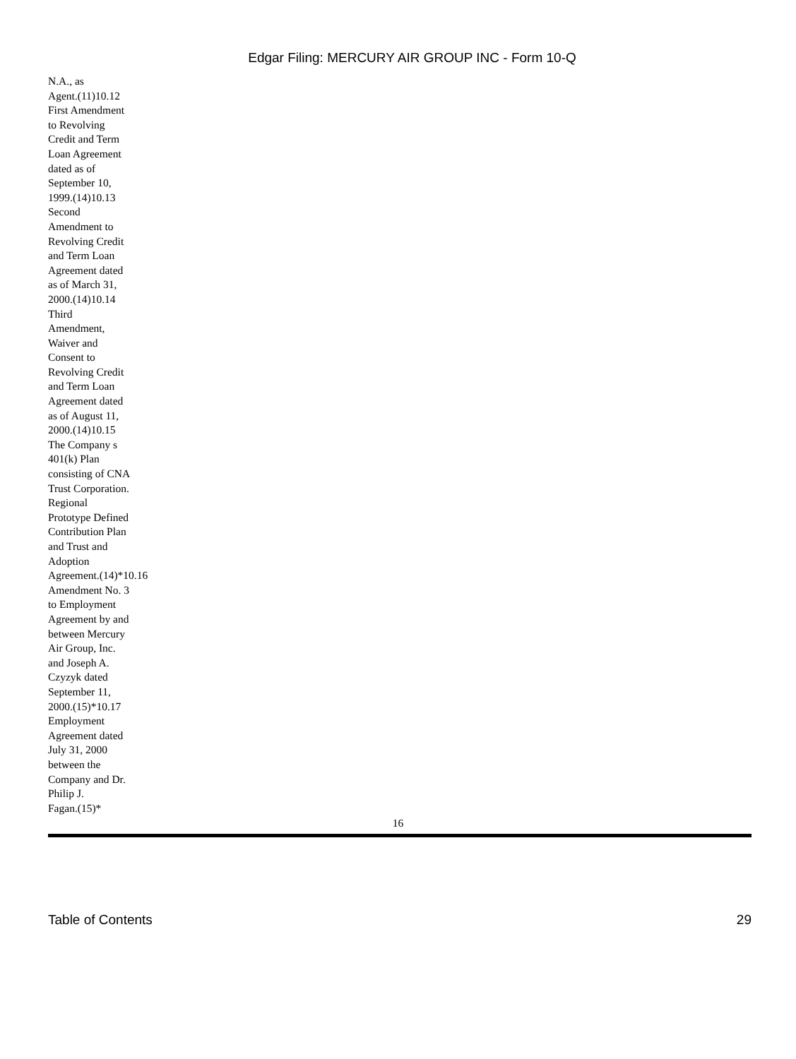Edgar Filing: MERCURY AIR GROUP INC - Form 10-Q
N.A., as
Agent.(11)10.12
First Amendment
to Revolving
Credit and Term
Loan Agreement
dated as of
September 10,
1999.(14)10.13
Second
Amendment to
Revolving Credit
and Term Loan
Agreement dated
as of March 31,
2000.(14)10.14
Third
Amendment,
Waiver and
Consent to
Revolving Credit
and Term Loan
Agreement dated
as of August 11,
2000.(14)10.15
The Company s
401(k) Plan
consisting of CNA
Trust Corporation.
Regional
Prototype Defined
Contribution Plan
and Trust and
Adoption
Agreement.(14)*10.16
Amendment No. 3
to Employment
Agreement by and
between Mercury
Air Group, Inc.
and Joseph A.
Czyzyk dated
September 11,
2000.(15)*10.17
Employment
Agreement dated
July 31, 2000
between the
Company and Dr.
Philip J.
Fagan.(15)*
16
Table of Contents 29